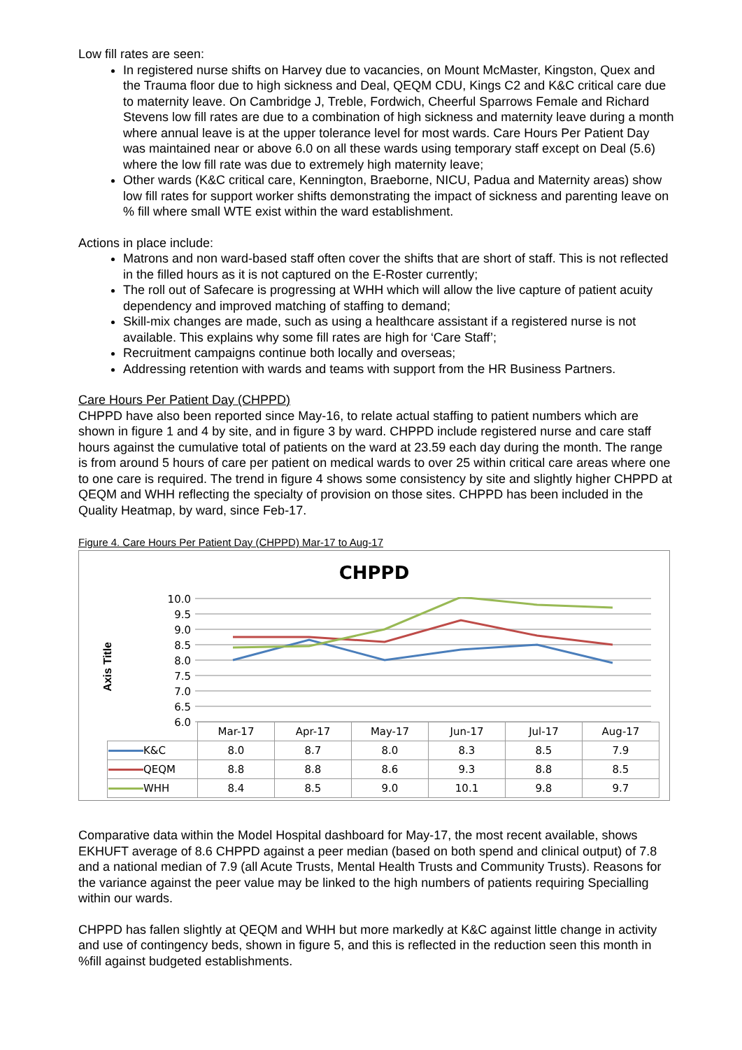Low fill rates are seen:
In registered nurse shifts on Harvey due to vacancies, on Mount McMaster, Kingston, Quex and the Trauma floor due to high sickness and Deal, QEQM CDU, Kings C2 and K&C critical care due to maternity leave. On Cambridge J, Treble, Fordwich, Cheerful Sparrows Female and Richard Stevens low fill rates are due to a combination of high sickness and maternity leave during a month where annual leave is at the upper tolerance level for most wards. Care Hours Per Patient Day was maintained near or above 6.0 on all these wards using temporary staff except on Deal (5.6) where the low fill rate was due to extremely high maternity leave;
Other wards (K&C critical care, Kennington, Braeborne, NICU, Padua and Maternity areas) show low fill rates for support worker shifts demonstrating the impact of sickness and parenting leave on % fill where small WTE exist within the ward establishment.
Actions in place include:
Matrons and non ward-based staff often cover the shifts that are short of staff. This is not reflected in the filled hours as it is not captured on the E-Roster currently;
The roll out of Safecare is progressing at WHH which will allow the live capture of patient acuity dependency and improved matching of staffing to demand;
Skill-mix changes are made, such as using a healthcare assistant if a registered nurse is not available. This explains why some fill rates are high for ‘Care Staff’;
Recruitment campaigns continue both locally and overseas;
Addressing retention with wards and teams with support from the HR Business Partners.
Care Hours Per Patient Day (CHPPD)
CHPPD have also been reported since May-16, to relate actual staffing to patient numbers which are shown in figure 1 and 4 by site, and in figure 3 by ward. CHPPD include registered nurse and care staff hours against the cumulative total of patients on the ward at 23.59 each day during the month. The range is from around 5 hours of care per patient on medical wards to over 25 within critical care areas where one to one care is required. The trend in figure 4 shows some consistency by site and slightly higher CHPPD at QEQM and WHH reflecting the specialty of provision on those sites. CHPPD has been included in the Quality Heatmap, by ward, since Feb-17.
Figure 4. Care Hours Per Patient Day (CHPPD) Mar-17 to Aug-17
CHPPD
Axis Title
10.0
9.5
9.0
8.5
8.0
7.5
7.0
6.5
6.0
| | Mar-17 | Apr-17 | May-17 | Jun-17 | Jul-17 | Aug-17 |
| K&C | 8.0 | 8.7 | 8.0 | 8.3 | 8.5 | 7.9 |
| QEQM | 8.8 | 8.8 | 8.6 | 9.3 | 8.8 | 8.5 |
| WHH | 8.4 | 8.5 | 9.0 | 10.1 | 9.8 | 9.7 |
Comparative data within the Model Hospital dashboard for May-17, the most recent available, shows EKHUFT average of 8.6 CHPPD against a peer median (based on both spend and clinical output) of 7.8 and a national median of 7.9 (all Acute Trusts, Mental Health Trusts and Community Trusts). Reasons for the variance against the peer value may be linked to the high numbers of patients requiring Specialling within our wards.
CHPPD has fallen slightly at QEQM and WHH but more markedly at K&C against little change in activity and use of contingency beds, shown in figure 5, and this is reflected in the reduction seen this month in %fill against budgeted establishments.